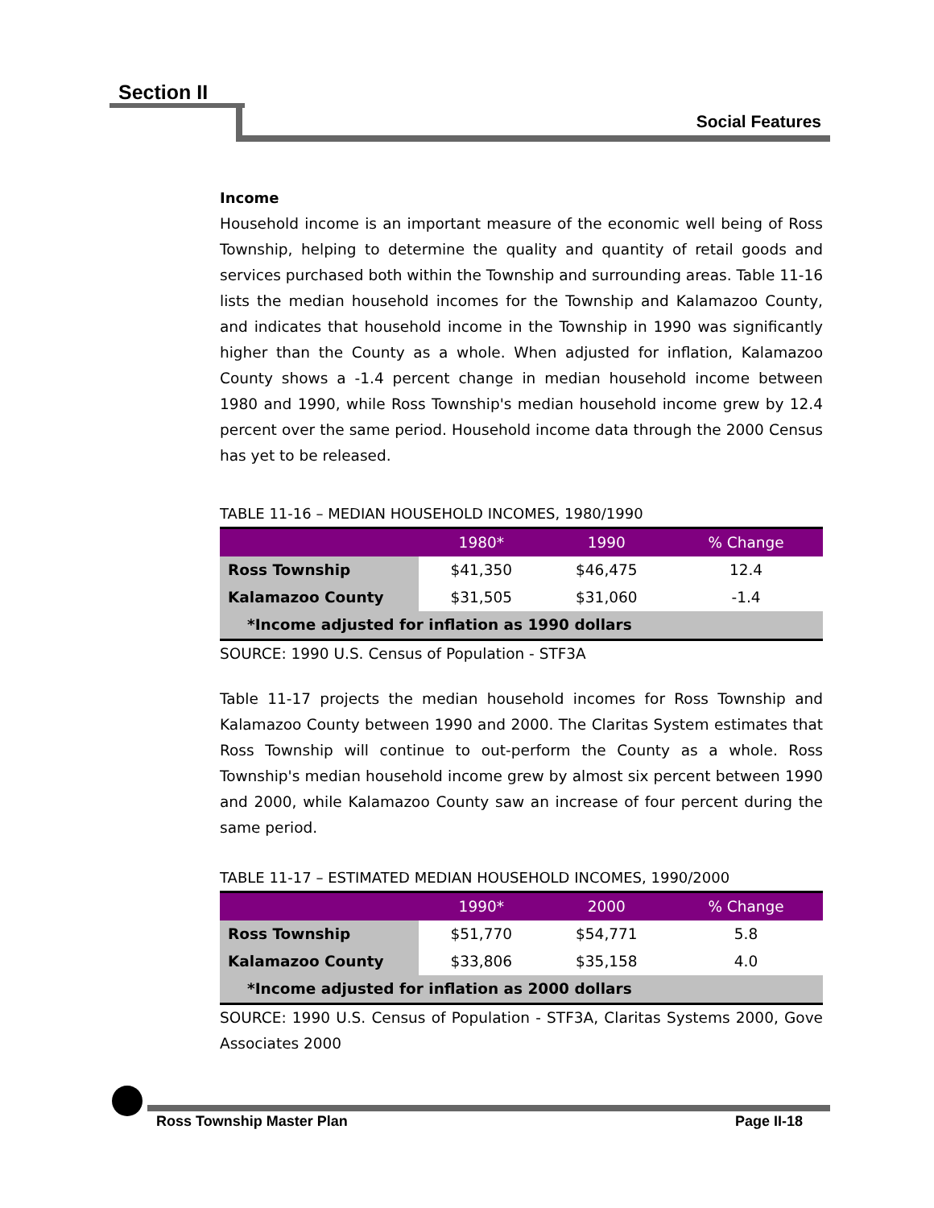Section II
Social Features
Income
Household income is an important measure of the economic well being of Ross Township, helping to determine the quality and quantity of retail goods and services purchased both within the Township and surrounding areas. Table 11-16 lists the median household incomes for the Township and Kalamazoo County, and indicates that household income in the Township in 1990 was significantly higher than the County as a whole. When adjusted for inflation, Kalamazoo County shows a -1.4 percent change in median household income between 1980 and 1990, while Ross Township's median household income grew by 12.4 percent over the same period. Household income data through the 2000 Census has yet to be released.
TABLE 11-16 – MEDIAN HOUSEHOLD INCOMES, 1980/1990
| | 1980* | 1990 | % Change |
| --- | --- | --- | --- |
| Ross Township | $41,350 | $46,475 | 12.4 |
| Kalamazoo County | $31,505 | $31,060 | -1.4 |
| *Income adjusted for inflation as 1990 dollars | | | |
SOURCE: 1990 U.S. Census of Population - STF3A
Table 11-17 projects the median household incomes for Ross Township and Kalamazoo County between 1990 and 2000. The Claritas System estimates that Ross Township will continue to out-perform the County as a whole. Ross Township's median household income grew by almost six percent between 1990 and 2000, while Kalamazoo County saw an increase of four percent during the same period.
TABLE 11-17 – ESTIMATED MEDIAN HOUSEHOLD INCOMES, 1990/2000
| | 1990* | 2000 | % Change |
| --- | --- | --- | --- |
| Ross Township | $51,770 | $54,771 | 5.8 |
| Kalamazoo County | $33,806 | $35,158 | 4.0 |
| *Income adjusted for inflation as 2000 dollars | | | |
SOURCE: 1990 U.S. Census of Population - STF3A, Claritas Systems 2000, Gove Associates 2000
Ross Township Master Plan Page II-18